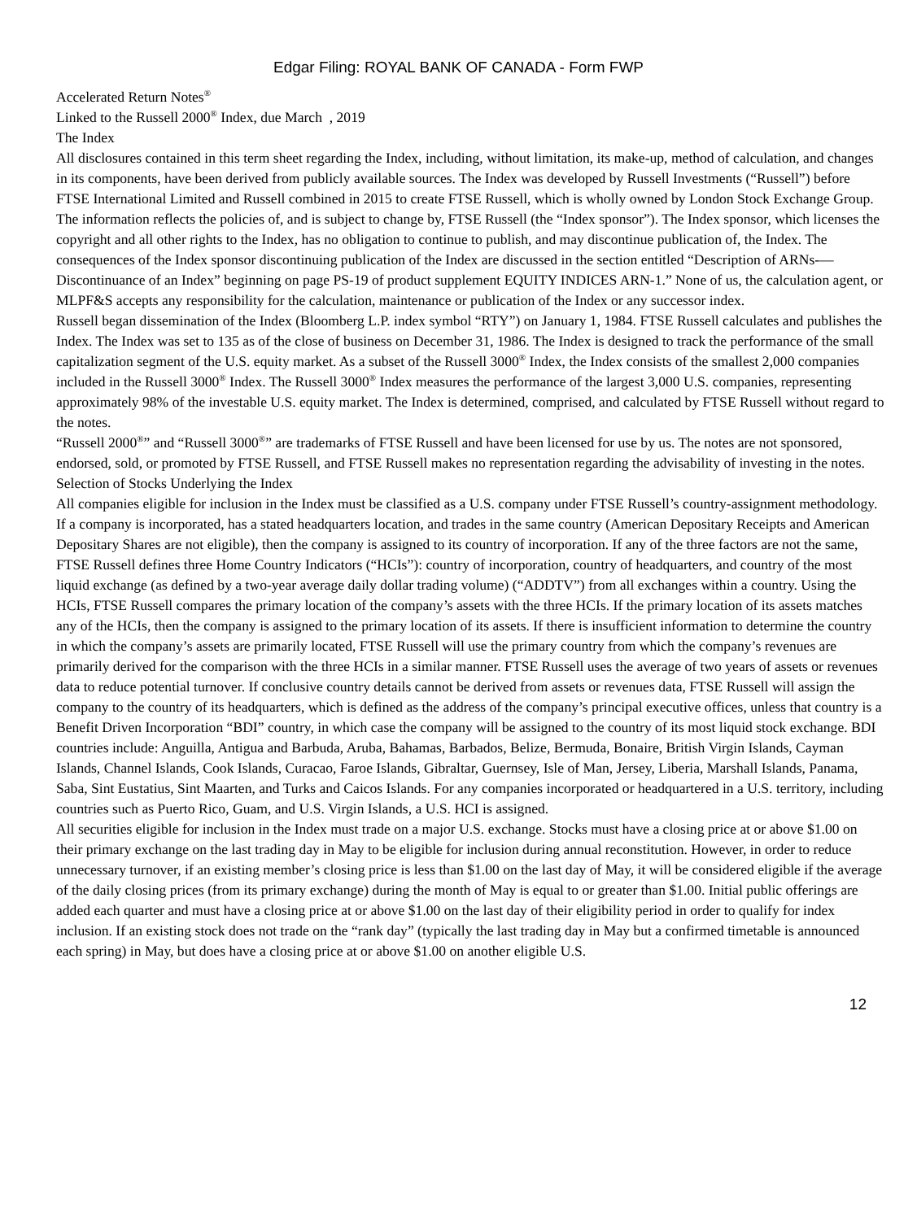Edgar Filing: ROYAL BANK OF CANADA - Form FWP
Accelerated Return Notes<sup>®</sup>
Linked to the Russell 2000<sup>®</sup> Index, due March , 2019
The Index
All disclosures contained in this term sheet regarding the Index, including, without limitation, its make-up, method of calculation, and changes in its components, have been derived from publicly available sources. The Index was developed by Russell Investments (“Russell”) before FTSE International Limited and Russell combined in 2015 to create FTSE Russell, which is wholly owned by London Stock Exchange Group. The information reflects the policies of, and is subject to change by, FTSE Russell (the “Index sponsor”). The Index sponsor, which licenses the copyright and all other rights to the Index, has no obligation to continue to publish, and may discontinue publication of, the Index. The consequences of the Index sponsor discontinuing publication of the Index are discussed in the section entitled “Description of ARNs-—Discontinuance of an Index” beginning on page PS-19 of product supplement EQUITY INDICES ARN-1.” None of us, the calculation agent, or MLPF&S accepts any responsibility for the calculation, maintenance or publication of the Index or any successor index.
Russell began dissemination of the Index (Bloomberg L.P. index symbol “RTY”) on January 1, 1984. FTSE Russell calculates and publishes the Index. The Index was set to 135 as of the close of business on December 31, 1986. The Index is designed to track the performance of the small capitalization segment of the U.S. equity market. As a subset of the Russell 3000<sup>®</sup> Index, the Index consists of the smallest 2,000 companies included in the Russell 3000<sup>®</sup> Index. The Russell 3000<sup>®</sup> Index measures the performance of the largest 3,000 U.S. companies, representing approximately 98% of the investable U.S. equity market. The Index is determined, comprised, and calculated by FTSE Russell without regard to the notes.
“Russell 2000<sup>®</sup>” and “Russell 3000<sup>®</sup>” are trademarks of FTSE Russell and have been licensed for use by us. The notes are not sponsored, endorsed, sold, or promoted by FTSE Russell, and FTSE Russell makes no representation regarding the advisability of investing in the notes.
Selection of Stocks Underlying the Index
All companies eligible for inclusion in the Index must be classified as a U.S. company under FTSE Russell’s country-assignment methodology. If a company is incorporated, has a stated headquarters location, and trades in the same country (American Depositary Receipts and American Depositary Shares are not eligible), then the company is assigned to its country of incorporation. If any of the three factors are not the same, FTSE Russell defines three Home Country Indicators (“HCIs”): country of incorporation, country of headquarters, and country of the most liquid exchange (as defined by a two-year average daily dollar trading volume) (“ADDTV”) from all exchanges within a country. Using the HCIs, FTSE Russell compares the primary location of the company’s assets with the three HCIs. If the primary location of its assets matches any of the HCIs, then the company is assigned to the primary location of its assets. If there is insufficient information to determine the country in which the company’s assets are primarily located, FTSE Russell will use the primary country from which the company’s revenues are primarily derived for the comparison with the three HCIs in a similar manner. FTSE Russell uses the average of two years of assets or revenues data to reduce potential turnover. If conclusive country details cannot be derived from assets or revenues data, FTSE Russell will assign the company to the country of its headquarters, which is defined as the address of the company’s principal executive offices, unless that country is a Benefit Driven Incorporation “BDI” country, in which case the company will be assigned to the country of its most liquid stock exchange. BDI countries include: Anguilla, Antigua and Barbuda, Aruba, Bahamas, Barbados, Belize, Bermuda, Bonaire, British Virgin Islands, Cayman Islands, Channel Islands, Cook Islands, Curacao, Faroe Islands, Gibraltar, Guernsey, Isle of Man, Jersey, Liberia, Marshall Islands, Panama, Saba, Sint Eustatius, Sint Maarten, and Turks and Caicos Islands. For any companies incorporated or headquartered in a U.S. territory, including countries such as Puerto Rico, Guam, and U.S. Virgin Islands, a U.S. HCI is assigned.
All securities eligible for inclusion in the Index must trade on a major U.S. exchange. Stocks must have a closing price at or above $1.00 on their primary exchange on the last trading day in May to be eligible for inclusion during annual reconstitution. However, in order to reduce unnecessary turnover, if an existing member’s closing price is less than $1.00 on the last day of May, it will be considered eligible if the average of the daily closing prices (from its primary exchange) during the month of May is equal to or greater than $1.00. Initial public offerings are added each quarter and must have a closing price at or above $1.00 on the last day of their eligibility period in order to qualify for index inclusion. If an existing stock does not trade on the “rank day” (typically the last trading day in May but a confirmed timetable is announced each spring) in May, but does have a closing price at or above $1.00 on another eligible U.S.
12